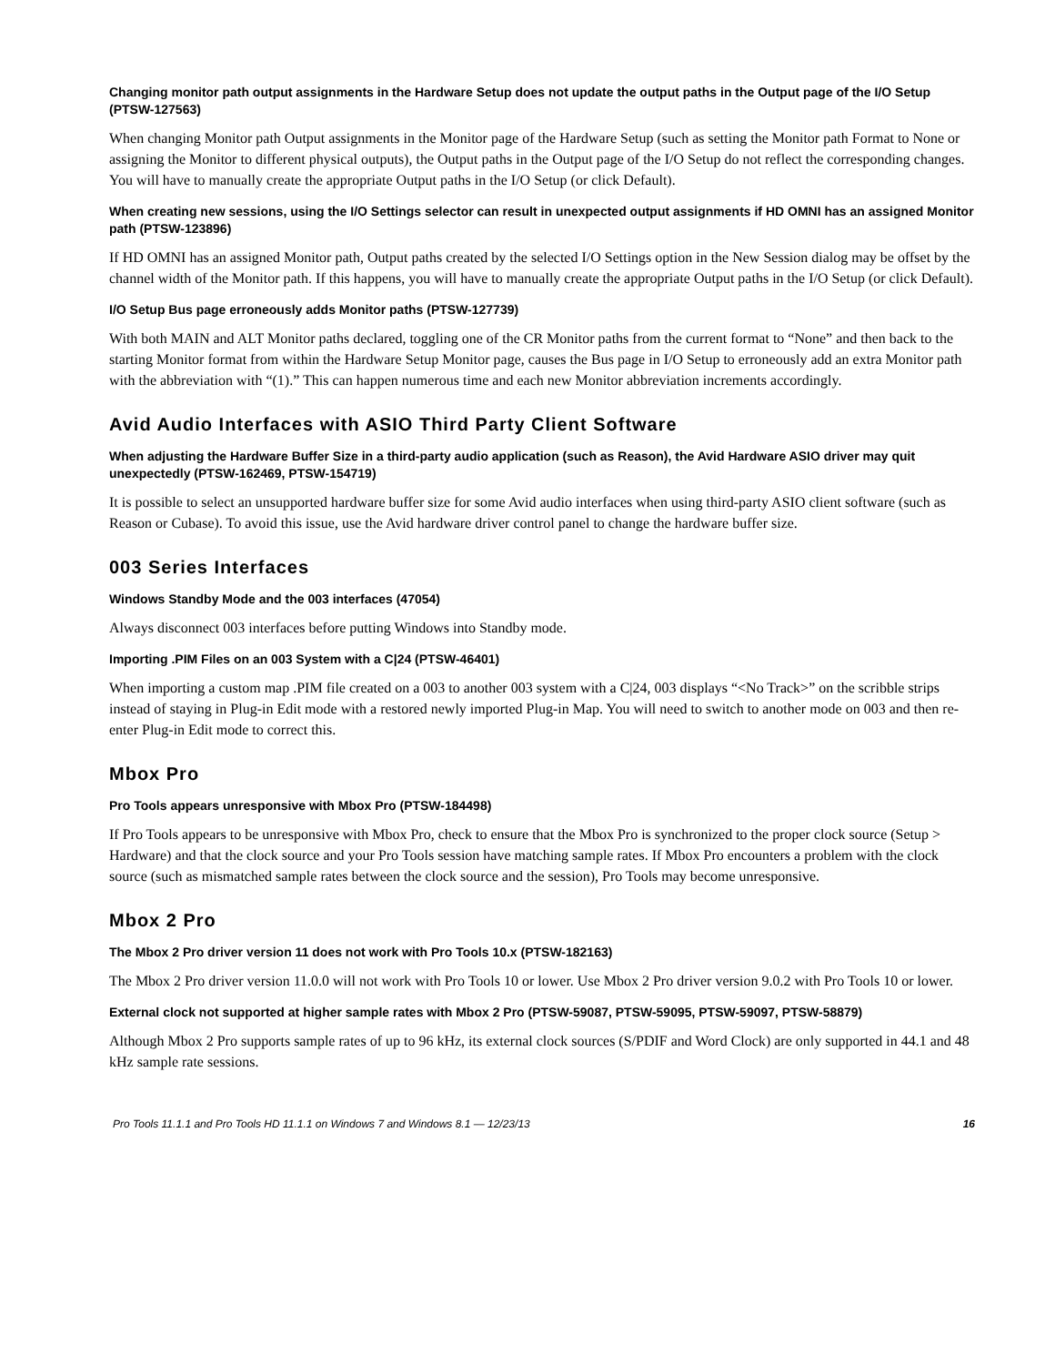Changing monitor path output assignments in the Hardware Setup does not update the output paths in the Output page of the I/O Setup (PTSW-127563)
When changing Monitor path Output assignments in the Monitor page of the Hardware Setup (such as setting the Monitor path Format to None or assigning the Monitor to different physical outputs), the Output paths in the Output page of the I/O Setup do not reflect the corresponding changes. You will have to manually create the appropriate Output paths in the I/O Setup (or click Default).
When creating new sessions, using the I/O Settings selector can result in unexpected output assignments if HD OMNI has an assigned Monitor path (PTSW-123896)
If HD OMNI has an assigned Monitor path, Output paths created by the selected I/O Settings option in the New Session dialog may be offset by the channel width of the Monitor path. If this happens, you will have to manually create the appropriate Output paths in the I/O Setup (or click Default).
I/O Setup Bus page erroneously adds Monitor paths (PTSW-127739)
With both MAIN and ALT Monitor paths declared, toggling one of the CR Monitor paths from the current format to “None” and then back to the starting Monitor format from within the Hardware Setup Monitor page, causes the Bus page in I/O Setup to erroneously add an extra Monitor path with the abbreviation with “(1).” This can happen numerous time and each new Monitor abbreviation increments accordingly.
Avid Audio Interfaces with ASIO Third Party Client Software
When adjusting the Hardware Buffer Size in a third-party audio application (such as Reason), the Avid Hardware ASIO driver may quit unexpectedly (PTSW-162469, PTSW-154719)
It is possible to select an unsupported hardware buffer size for some Avid audio interfaces when using third-party ASIO client software (such as Reason or Cubase). To avoid this issue, use the Avid hardware driver control panel to change the hardware buffer size.
003 Series Interfaces
Windows Standby Mode and the 003 interfaces (47054)
Always disconnect 003 interfaces before putting Windows into Standby mode.
Importing .PIM Files on an 003 System with a C|24 (PTSW-46401)
When importing a custom map .PIM file created on a 003 to another 003 system with a C|24, 003 displays “<No Track>” on the scribble strips instead of staying in Plug-in Edit mode with a restored newly imported Plug-in Map. You will need to switch to another mode on 003 and then re-enter Plug-in Edit mode to correct this.
Mbox Pro
Pro Tools appears unresponsive with Mbox Pro (PTSW-184498)
If Pro Tools appears to be unresponsive with Mbox Pro, check to ensure that the Mbox Pro is synchronized to the proper clock source (Setup > Hardware) and that the clock source and your Pro Tools session have matching sample rates. If Mbox Pro encounters a problem with the clock source (such as mismatched sample rates between the clock source and the session), Pro Tools may become unresponsive.
Mbox 2 Pro
The Mbox 2 Pro driver version 11 does not work with Pro Tools 10.x (PTSW-182163)
The Mbox 2 Pro driver version 11.0.0 will not work with Pro Tools 10 or lower. Use Mbox 2 Pro driver version 9.0.2 with Pro Tools 10 or lower.
External clock not supported at higher sample rates with Mbox 2 Pro (PTSW-59087, PTSW-59095, PTSW-59097, PTSW-58879)
Although Mbox 2 Pro supports sample rates of up to 96 kHz, its external clock sources (S/PDIF and Word Clock) are only supported in 44.1 and 48 kHz sample rate sessions.
Pro Tools 11.1.1 and Pro Tools HD 11.1.1 on Windows 7 and Windows 8.1 — 12/23/13 16